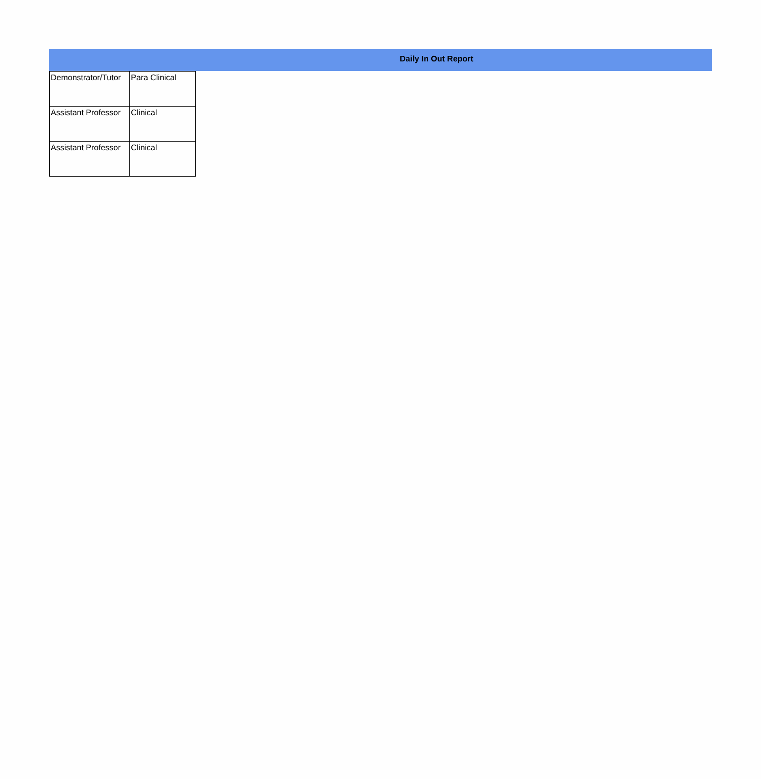Daily In Out Report
| Demonstrator/Tutor | Para Clinical |
| Assistant Professor | Clinical |
| Assistant Professor | Clinical |